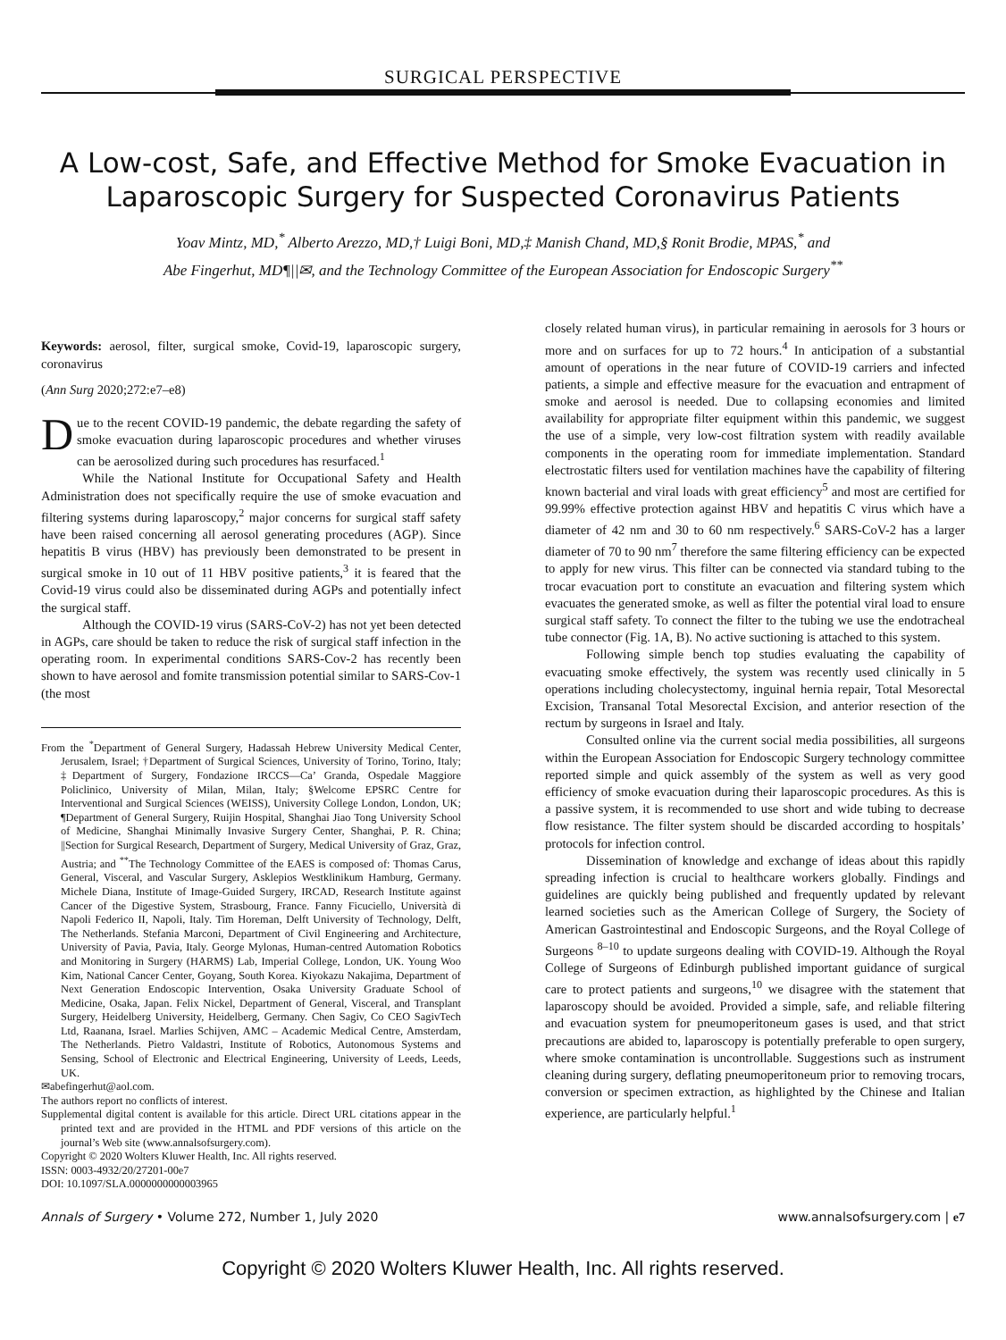SURGICAL PERSPECTIVE
A Low-cost, Safe, and Effective Method for Smoke Evacuation in Laparoscopic Surgery for Suspected Coronavirus Patients
Yoav Mintz, MD,<sup>*</sup> Alberto Arezzo, MD,† Luigi Boni, MD,‡ Manish Chand, MD,§ Ronit Brodie, MPAS,<sup>*</sup> and
Abe Fingerhut, MD¶||✉, and the Technology Committee of the European Association for Endoscopic Surgery<sup>**</sup>
Keywords: aerosol, filter, surgical smoke, Covid-19, laparoscopic surgery, coronavirus
(Ann Surg 2020;272:e7–e8)
Due to the recent COVID-19 pandemic, the debate regarding the safety of smoke evacuation during laparoscopic procedures and whether viruses can be aerosolized during such procedures has resurfaced.<sup>1</sup>
While the National Institute for Occupational Safety and Health Administration does not specifically require the use of smoke evacuation and filtering systems during laparoscopy,<sup>2</sup> major concerns for surgical staff safety have been raised concerning all aerosol generating procedures (AGP). Since hepatitis B virus (HBV) has previously been demonstrated to be present in surgical smoke in 10 out of 11 HBV positive patients,<sup>3</sup> it is feared that the Covid-19 virus could also be disseminated during AGPs and potentially infect the surgical staff.
Although the COVID-19 virus (SARS-CoV-2) has not yet been detected in AGPs, care should be taken to reduce the risk of surgical staff infection in the operating room. In experimental conditions SARS-Cov-2 has recently been shown to have aerosol and fomite transmission potential similar to SARS-Cov-1 (the most
From the <sup>*</sup>Department of General Surgery, Hadassah Hebrew University Medical Center, Jerusalem, Israel; †Department of Surgical Sciences, University of Torino, Torino, Italy; ‡Department of Surgery, Fondazione IRCCS—Ca’ Granda, Ospedale Maggiore Policlinico, University of Milan, Milan, Italy; §Welcome EPSRC Centre for Interventional and Surgical Sciences (WEISS), University College London, London, UK; ¶Department of General Surgery, Ruijin Hospital, Shanghai Jiao Tong University School of Medicine, Shanghai Minimally Invasive Surgery Center, Shanghai, P. R. China; ||Section for Surgical Research, Department of Surgery, Medical University of Graz, Graz, Austria; and <sup>**</sup>The Technology Committee of the EAES is composed of: Thomas Carus, General, Visceral, and Vascular Surgery, Asklepios Westklinikum Hamburg, Germany. Michele Diana, Institute of Image-Guided Surgery, IRCAD, Research Institute against Cancer of the Digestive System, Strasbourg, France. Fanny Ficuciello, Università di Napoli Federico II, Napoli, Italy. Tim Horeman, Delft University of Technology, Delft, The Netherlands. Stefania Marconi, Department of Civil Engineering and Architecture, University of Pavia, Pavia, Italy. George Mylonas, Human-centred Automation Robotics and Monitoring in Surgery (HARMS) Lab, Imperial College, London, UK. Young Woo Kim, National Cancer Center, Goyang, South Korea. Kiyokazu Nakajima, Department of Next Generation Endoscopic Intervention, Osaka University Graduate School of Medicine, Osaka, Japan. Felix Nickel, Department of General, Visceral, and Transplant Surgery, Heidelberg University, Heidelberg, Germany. Chen Sagiv, Co CEO SagivTech Ltd, Raanana, Israel. Marlies Schijven, AMC – Academic Medical Centre, Amsterdam, The Netherlands. Pietro Valdastri, Institute of Robotics, Autonomous Systems and Sensing, School of Electronic and Electrical Engineering, University of Leeds, Leeds, UK.
✉abefingerhut@aol.com.
The authors report no conflicts of interest.
Supplemental digital content is available for this article. Direct URL citations appear in the printed text and are provided in the HTML and PDF versions of this article on the journal’s Web site (www.annalsofsurgery.com).
Copyright © 2020 Wolters Kluwer Health, Inc. All rights reserved.
ISSN: 0003-4932/20/27201-00e7
DOI: 10.1097/SLA.0000000000003965
closely related human virus), in particular remaining in aerosols for 3 hours or more and on surfaces for up to 72 hours.<sup>4</sup> In anticipation of a substantial amount of operations in the near future of COVID-19 carriers and infected patients, a simple and effective measure for the evacuation and entrapment of smoke and aerosol is needed. Due to collapsing economies and limited availability for appropriate filter equipment within this pandemic, we suggest the use of a simple, very low-cost filtration system with readily available components in the operating room for immediate implementation. Standard electrostatic filters used for ventilation machines have the capability of filtering known bacterial and viral loads with great efficiency<sup>5</sup> and most are certified for 99.99% effective protection against HBV and hepatitis C virus which have a diameter of 42 nm and 30 to 60 nm respectively.<sup>6</sup> SARS-CoV-2 has a larger diameter of 70 to 90 nm<sup>7</sup> therefore the same filtering efficiency can be expected to apply for new virus. This filter can be connected via standard tubing to the trocar evacuation port to constitute an evacuation and filtering system which evacuates the generated smoke, as well as filter the potential viral load to ensure surgical staff safety. To connect the filter to the tubing we use the endotracheal tube connector (Fig. 1A, B). No active suctioning is attached to this system.
Following simple bench top studies evaluating the capability of evacuating smoke effectively, the system was recently used clinically in 5 operations including cholecystectomy, inguinal hernia repair, Total Mesorectal Excision, Transanal Total Mesorectal Excision, and anterior resection of the rectum by surgeons in Israel and Italy.
Consulted online via the current social media possibilities, all surgeons within the European Association for Endoscopic Surgery technology committee reported simple and quick assembly of the system as well as very good efficiency of smoke evacuation during their laparoscopic procedures. As this is a passive system, it is recommended to use short and wide tubing to decrease flow resistance. The filter system should be discarded according to hospitals’ protocols for infection control.
Dissemination of knowledge and exchange of ideas about this rapidly spreading infection is crucial to healthcare workers globally. Findings and guidelines are quickly being published and frequently updated by relevant learned societies such as the American College of Surgery, the Society of American Gastrointestinal and Endoscopic Surgeons, and the Royal College of Surgeons <sup>8–10</sup> to update surgeons dealing with COVID-19. Although the Royal College of Surgeons of Edinburgh published important guidance of surgical care to protect patients and surgeons,<sup>10</sup> we disagree with the statement that laparoscopy should be avoided. Provided a simple, safe, and reliable filtering and evacuation system for pneumoperitoneum gases is used, and that strict precautions are abided to, laparoscopy is potentially preferable to open surgery, where smoke contamination is uncontrollable. Suggestions such as instrument cleaning during surgery, deflating pneumoperitoneum prior to removing trocars, conversion or specimen extraction, as highlighted by the Chinese and Italian experience, are particularly helpful.<sup>1</sup>
Annals of Surgery • Volume 272, Number 1, July 2020 www.annalsofsurgery.com | e7
Copyright © 2020 Wolters Kluwer Health, Inc. All rights reserved.